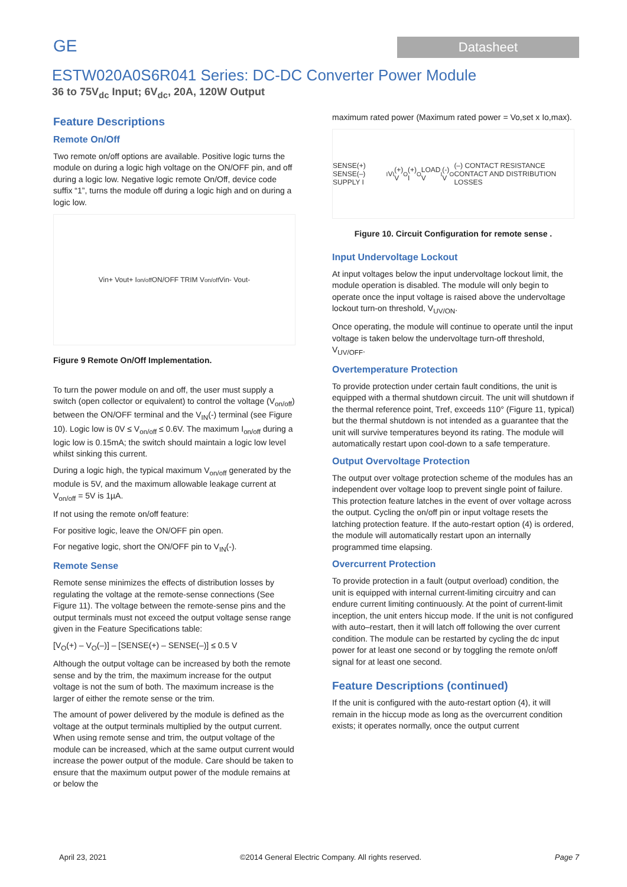GE
Datasheet
ESTW020A0S6R041 Series: DC-DC Converter Power Module
36 to 75V<sub>dc</sub> Input; 6V<sub>dc</sub>, 20A, 120W Output
Feature Descriptions
Remote On/Off
Two remote on/off options are available. Positive logic turns the module on during a logic high voltage on the ON/OFF pin, and off during a logic low. Negative logic remote On/Off, device code suffix “1”, turns the module off during a logic high and on during a logic low.
Vin+ Vout+ I<sub>on/off</sub> ON/OFF TRIM V<sub>on/off</sub> Vin- Vout-
Figure 9 Remote On/Off Implementation.
To turn the power module on and off, the user must supply a switch (open collector or equivalent) to control the voltage (V<sub>on/off</sub>) between the ON/OFF terminal and the V<sub>IN</sub>(-) terminal (see Figure 10). Logic low is 0V ≤ V<sub>on/off</sub> ≤ 0.6V. The maximum I<sub>on/off</sub> during a logic low is 0.15mA; the switch should maintain a logic low level whilst sinking this current.
During a logic high, the typical maximum V<sub>on/off</sub> generated by the module is 5V, and the maximum allowable leakage current at V<sub>on/off</sub> = 5V is 1µA.
If not using the remote on/off feature:
For positive logic, leave the ON/OFF pin open.
For negative logic, short the ON/OFF pin to V<sub>IN</sub>(-).
Remote Sense
Remote sense minimizes the effects of distribution losses by regulating the voltage at the remote-sense connections (See Figure 11). The voltage between the remote-sense pins and the output terminals must not exceed the output voltage sense range given in the Feature Specifications table:
[V<sub>O</sub>(+) – V<sub>O</sub>(–)] – [SENSE(+) – SENSE(–)] ≤ 0.5 V
Although the output voltage can be increased by both the remote sense and by the trim, the maximum increase for the output voltage is not the sum of both. The maximum increase is the larger of either the remote sense or the trim.
The amount of power delivered by the module is defined as the voltage at the output terminals multiplied by the output current. When using remote sense and trim, the output voltage of the module can be increased, which at the same output current would increase the power output of the module. Care should be taken to ensure that the maximum output power of the module remains at or below the
maximum rated power (Maximum rated power = Vo,set x Io,max).
SENSE(+) SENSE(–) SUPPLY I<sub>I</sub> V<sub>I</sub>(+) V<sub>O</sub>(+) I<sub>O</sub> LOAD V<sub>I</sub>(-) V<sub>O</sub>(–) CONTACT RESISTANCE CONTACT AND DISTRIBUTION LOSSES
Figure 10. Circuit Configuration for remote sense .
Input Undervoltage Lockout
At input voltages below the input undervoltage lockout limit, the module operation is disabled. The module will only begin to operate once the input voltage is raised above the undervoltage lockout turn-on threshold, V<sub>UV/ON</sub>.
Once operating, the module will continue to operate until the input voltage is taken below the undervoltage turn-off threshold, V<sub>UV/OFF</sub>.
Overtemperature Protection
To provide protection under certain fault conditions, the unit is equipped with a thermal shutdown circuit. The unit will shutdown if the thermal reference point, Tref, exceeds 110° (Figure 11, typical) but the thermal shutdown is not intended as a guarantee that the unit will survive temperatures beyond its rating. The module will automatically restart upon cool-down to a safe temperature.
Output Overvoltage Protection
The output over voltage protection scheme of the modules has an independent over voltage loop to prevent single point of failure. This protection feature latches in the event of over voltage across the output. Cycling the on/off pin or input voltage resets the latching protection feature. If the auto-restart option (4) is ordered, the module will automatically restart upon an internally programmed time elapsing.
Overcurrent Protection
To provide protection in a fault (output overload) condition, the unit is equipped with internal current-limiting circuitry and can endure current limiting continuously. At the point of current-limit inception, the unit enters hiccup mode. If the unit is not configured with auto–restart, then it will latch off following the over current condition. The module can be restarted by cycling the dc input power for at least one second or by toggling the remote on/off signal for at least one second.
Feature Descriptions (continued)
If the unit is configured with the auto-restart option (4), it will remain in the hiccup mode as long as the overcurrent condition exists; it operates normally, once the output current
April 23, 2021 ©2014 General Electric Company. All rights reserved. Page 7